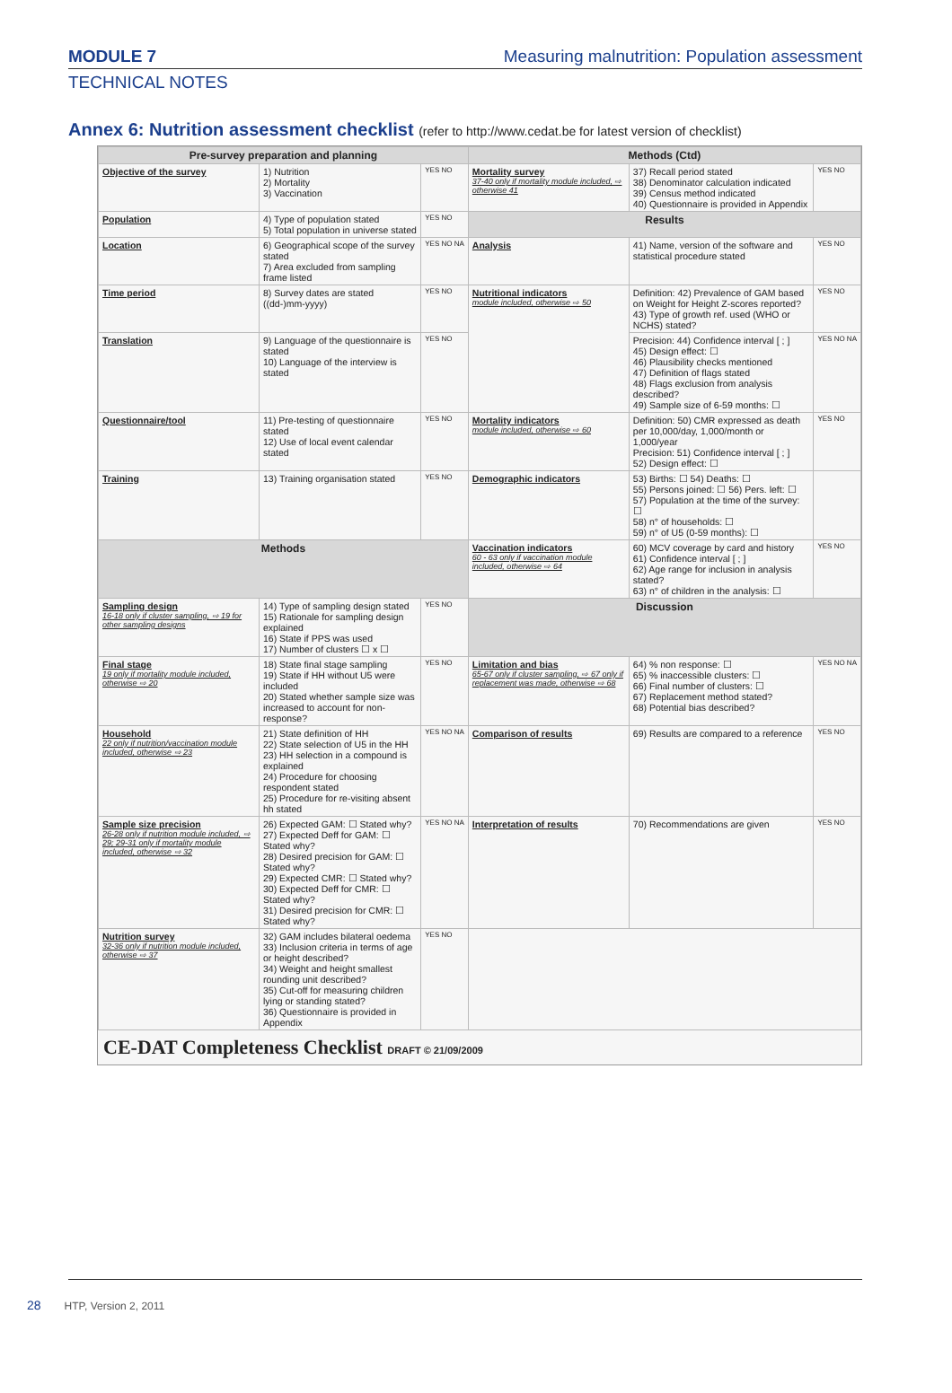MODULE 7 Measuring malnutrition: Population assessment
TECHNICAL NOTES
Annex 6: Nutrition assessment checklist (refer to http://www.cedat.be for latest version of checklist)
| Pre-survey preparation and planning | | | Methods (Ctd) | | |
| --- | --- | --- | --- | --- | --- |
| Objective of the survey | 1) Nutrition 2) Mortality 3) Vaccination | YES NO | Mortality survey 37-40 only if mortality module included, ⇨ otherwise 41 | 37) Recall period stated 38) Denominator calculation indicated 39) Census method indicated 40) Questionnaire is provided in Appendix | YES NO |
| Population | 4) Type of population stated 5) Total population in universe stated | YES NO | Results | | |
| Location | 6) Geographical scope of the survey stated 7) Area excluded from sampling frame listed | YES NO NA | Analysis | 41) Name, version of the software and statistical procedure stated | YES NO |
| Time period | 8) Survey dates are stated ((dd-)mm-yyyy) | YES NO | Nutritional indicators module included, otherwise ⇨ 50 | Definition: 42) Prevalence of GAM based on Weight for Height Z-scores reported? 43) Type of growth ref. used (WHO or NCHS) stated? | YES NO |
| Translation | 9) Language of the questionnaire is stated 10) Language of the interview is stated | YES NO | | Precision: 44) Confidence interval [ ; ] 45) Design effect: ☐ 46) Plausibility checks mentioned 47) Definition of flags stated 48) Flags exclusion from analysis described? 49) Sample size of 6-59 months: ☐ | YES NO NA |
| Questionnaire/tool | 11) Pre-testing of questionnaire stated 12) Use of local event calendar stated | YES NO | Mortality indicators module included, otherwise ⇨ 60 | Definition: 50) CMR expressed as death per 10,000/day, 1,000/month or 1,000/year Precision: 51) Confidence interval [ ; ] 52) Design effect: ☐ | YES NO |
| Training | 13) Training organisation stated | YES NO | Demographic indicators | 53) Births: ☐ 54) Deaths: ☐ 55) Persons joined: ☐ 56) Pers. left: ☐ 57) Population at the time of the survey: ☐ 58) n° of households: ☐ 59) n° of U5 (0-59 months): ☐ | |
| Methods | | | Vaccination indicators 60 - 63 only if vaccination module included, otherwise ⇨ 64 | 60) MCV coverage by card and history 61) Confidence interval [ ; ] 62) Age range for inclusion in analysis stated? 63) n° of children in the analysis: ☐ | YES NO |
| Sampling design 16-18 only if cluster sampling, ⇨ 19 for other sampling designs | 14) Type of sampling design stated 15) Rationale for sampling design explained 16) State if PPS was used 17) Number of clusters ☐ x ☐ | YES NO | Discussion | | |
| Final stage 19 only if mortality module included, otherwise ⇨ 20 | 18) State final stage sampling 19) State if HH without U5 were included 20) Stated whether sample size was increased to account for non-response? | YES NO | Limitation and bias 65-67 only if cluster sampling, ⇨ 67 only if replacement was made, otherwise ⇨ 68 | 64) % non response: ☐ 65) % inaccessible clusters: ☐ 66) Final number of clusters: ☐ 67) Replacement method stated? 68) Potential bias described? | YES NO NA |
| Household 22 only if nutrition/vaccination module included, otherwise ⇨ 23 | 21) State definition of HH 22) State selection of U5 in the HH 23) HH selection in a compound is explained 24) Procedure for choosing respondent stated 25) Procedure for re-visiting absent hh stated | YES NO NA | Comparison of results | 69) Results are compared to a reference | YES NO |
| Sample size precision 26-28 only if nutrition module included, ⇨ 29; 29-31 only if mortality module included, otherwise ⇨ 32 | 26) Expected GAM: ☐ Stated why? 27) Expected Deff for GAM: ☐ Stated why? 28) Desired precision for GAM: ☐ Stated why? 29) Expected CMR: ☐ Stated why? 30) Expected Deff for CMR: ☐ Stated why? 31) Desired precision for CMR: ☐ Stated why? | YES NO NA | Interpretation of results | 70) Recommendations are given | YES NO |
| Nutrition survey 32-36 only if nutrition module included, otherwise ⇨ 37 | 32) GAM includes bilateral oedema 33) Inclusion criteria in terms of age or height described? 34) Weight and height smallest rounding unit described? 35) Cut-off for measuring children lying or standing stated? 36) Questionnaire is provided in Appendix | YES NO | | | |
CE-DAT Completeness Checklist DRAFT © 21/09/2009
28 HTP, Version 2, 2011